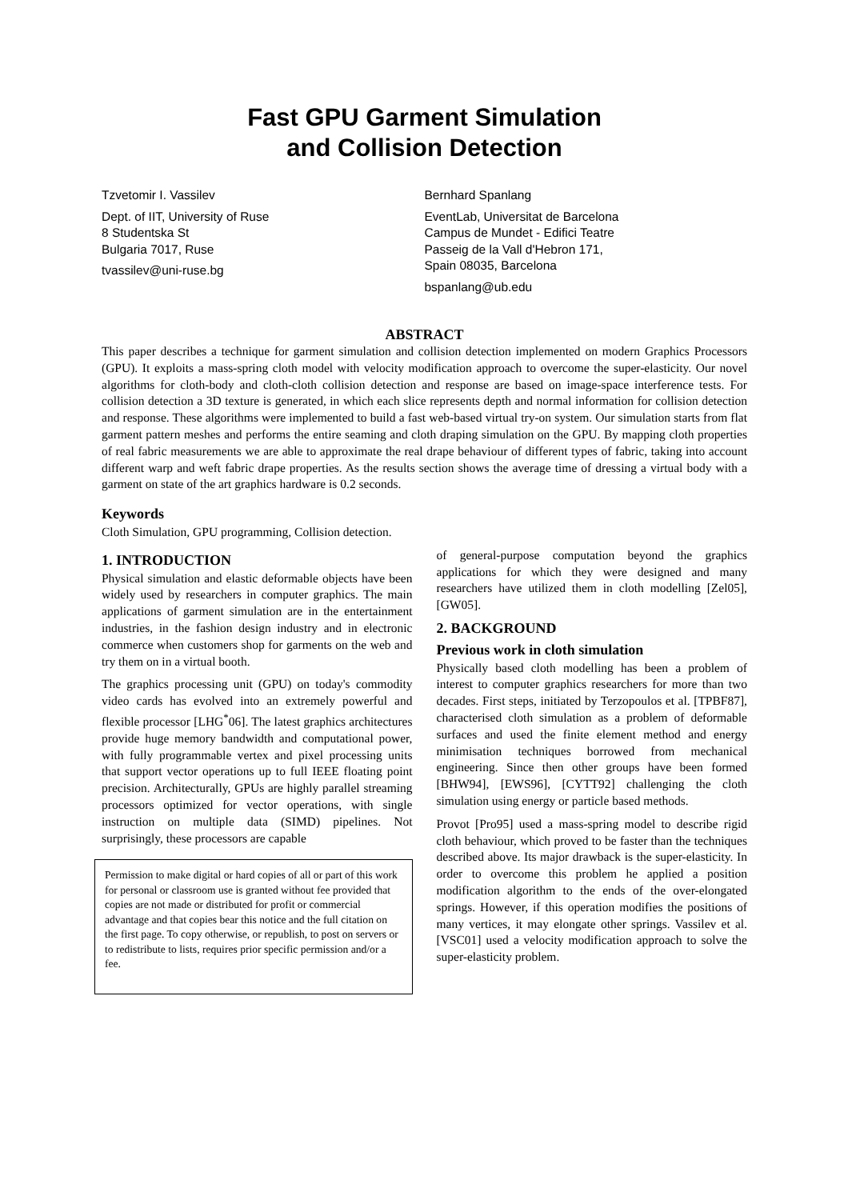Fast GPU Garment Simulation
and Collision Detection
Tzvetomir I. Vassilev
Dept. of IIT, University of Ruse
8 Studentska St
Bulgaria 7017, Ruse
tvassilev@uni-ruse.bg
Bernhard Spanlang
EventLab, Universitat de Barcelona
Campus de Mundet - Edifici Teatre
Passeig de la Vall d'Hebron 171,
Spain 08035, Barcelona
bspanlang@ub.edu
ABSTRACT
This paper describes a technique for garment simulation and collision detection implemented on modern Graphics Processors (GPU). It exploits a mass-spring cloth model with velocity modification approach to overcome the super-elasticity. Our novel algorithms for cloth-body and cloth-cloth collision detection and response are based on image-space interference tests. For collision detection a 3D texture is generated, in which each slice represents depth and normal information for collision detection and response. These algorithms were implemented to build a fast web-based virtual try-on system. Our simulation starts from flat garment pattern meshes and performs the entire seaming and cloth draping simulation on the GPU. By mapping cloth properties of real fabric measurements we are able to approximate the real drape behaviour of different types of fabric, taking into account different warp and weft fabric drape properties. As the results section shows the average time of dressing a virtual body with a garment on state of the art graphics hardware is 0.2 seconds.
Keywords
Cloth Simulation, GPU programming, Collision detection.
1. INTRODUCTION
Physical simulation and elastic deformable objects have been widely used by researchers in computer graphics. The main applications of garment simulation are in the entertainment industries, in the fashion design industry and in electronic commerce when customers shop for garments on the web and try them on in a virtual booth.
The graphics processing unit (GPU) on today's commodity video cards has evolved into an extremely powerful and flexible processor [LHG<sup>*</sup>06]. The latest graphics architectures provide huge memory bandwidth and computational power, with fully programmable vertex and pixel processing units that support vector operations up to full IEEE floating point precision. Architecturally, GPUs are highly parallel streaming processors optimized for vector operations, with single instruction on multiple data (SIMD) pipelines. Not surprisingly, these processors are capable
Permission to make digital or hard copies of all or part of this work for personal or classroom use is granted without fee provided that copies are not made or distributed for profit or commercial advantage and that copies bear this notice and the full citation on the first page. To copy otherwise, or republish, to post on servers or to redistribute to lists, requires prior specific permission and/or a fee.
of general-purpose computation beyond the graphics applications for which they were designed and many researchers have utilized them in cloth modelling [Zel05], [GW05].
2. BACKGROUND
Previous work in cloth simulation
Physically based cloth modelling has been a problem of interest to computer graphics researchers for more than two decades. First steps, initiated by Terzopoulos et al. [TPBF87], characterised cloth simulation as a problem of deformable surfaces and used the finite element method and energy minimisation techniques borrowed from mechanical engineering. Since then other groups have been formed [BHW94], [EWS96], [CYTT92] challenging the cloth simulation using energy or particle based methods.
Provot [Pro95] used a mass-spring model to describe rigid cloth behaviour, which proved to be faster than the techniques described above. Its major drawback is the super-elasticity. In order to overcome this problem he applied a position modification algorithm to the ends of the over-elongated springs. However, if this operation modifies the positions of many vertices, it may elongate other springs. Vassilev et al. [VSC01] used a velocity modification approach to solve the super-elasticity problem.